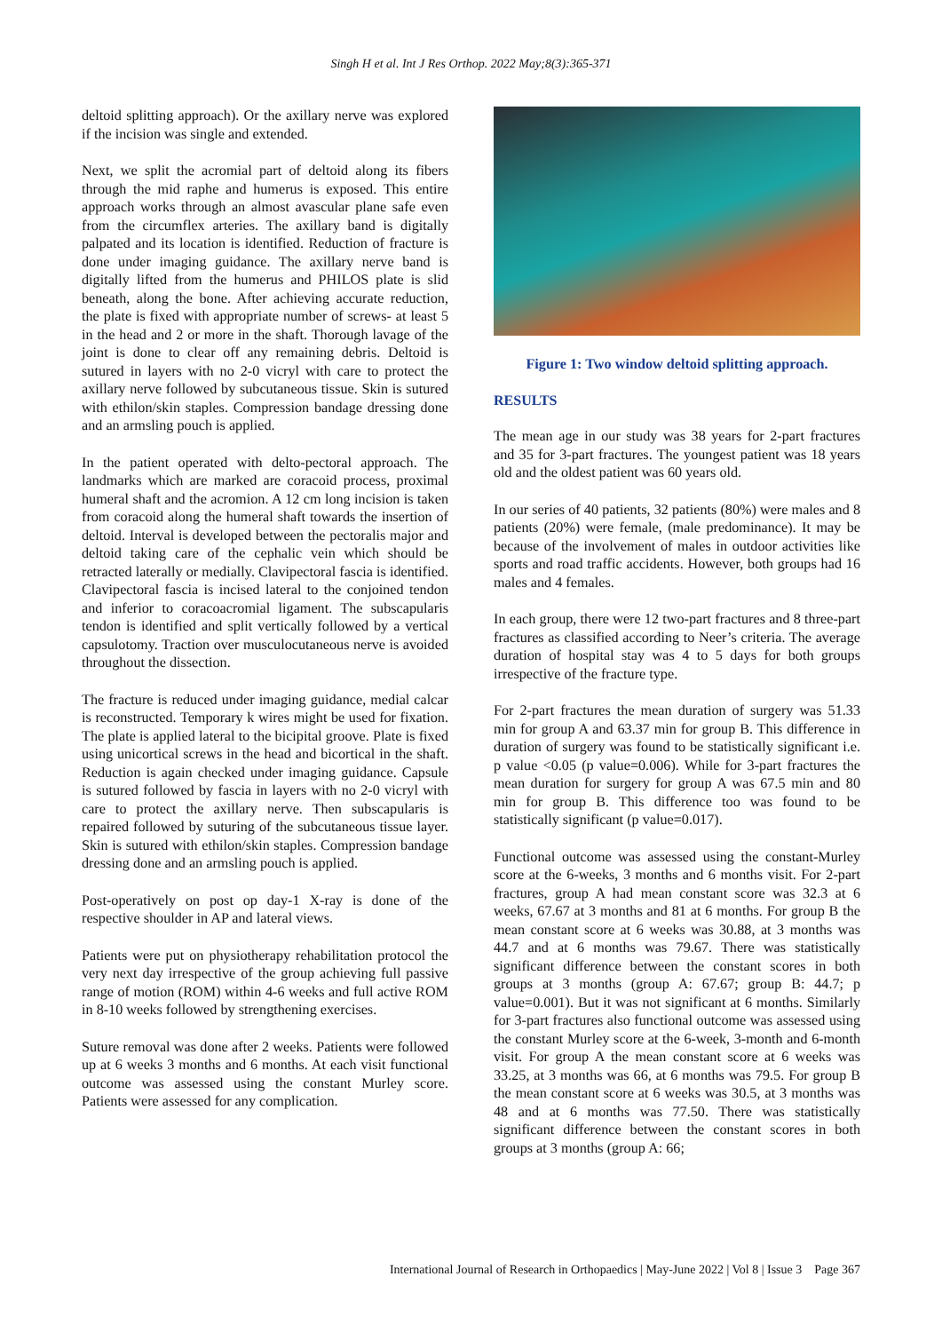Singh H et al. Int J Res Orthop. 2022 May;8(3):365-371
deltoid splitting approach). Or the axillary nerve was explored if the incision was single and extended.
Next, we split the acromial part of deltoid along its fibers through the mid raphe and humerus is exposed. This entire approach works through an almost avascular plane safe even from the circumflex arteries. The axillary band is digitally palpated and its location is identified. Reduction of fracture is done under imaging guidance. The axillary nerve band is digitally lifted from the humerus and PHILOS plate is slid beneath, along the bone. After achieving accurate reduction, the plate is fixed with appropriate number of screws- at least 5 in the head and 2 or more in the shaft. Thorough lavage of the joint is done to clear off any remaining debris. Deltoid is sutured in layers with no 2-0 vicryl with care to protect the axillary nerve followed by subcutaneous tissue. Skin is sutured with ethilon/skin staples. Compression bandage dressing done and an armsling pouch is applied.
In the patient operated with delto-pectoral approach. The landmarks which are marked are coracoid process, proximal humeral shaft and the acromion. A 12 cm long incision is taken from coracoid along the humeral shaft towards the insertion of deltoid. Interval is developed between the pectoralis major and deltoid taking care of the cephalic vein which should be retracted laterally or medially. Clavipectoral fascia is identified. Clavipectoral fascia is incised lateral to the conjoined tendon and inferior to coracoacromial ligament. The subscapularis tendon is identified and split vertically followed by a vertical capsulotomy. Traction over musculocutaneous nerve is avoided throughout the dissection.
The fracture is reduced under imaging guidance, medial calcar is reconstructed. Temporary k wires might be used for fixation. The plate is applied lateral to the bicipital groove. Plate is fixed using unicortical screws in the head and bicortical in the shaft. Reduction is again checked under imaging guidance. Capsule is sutured followed by fascia in layers with no 2-0 vicryl with care to protect the axillary nerve. Then subscapularis is repaired followed by suturing of the subcutaneous tissue layer. Skin is sutured with ethilon/skin staples. Compression bandage dressing done and an armsling pouch is applied.
Post-operatively on post op day-1 X-ray is done of the respective shoulder in AP and lateral views.
Patients were put on physiotherapy rehabilitation protocol the very next day irrespective of the group achieving full passive range of motion (ROM) within 4-6 weeks and full active ROM in 8-10 weeks followed by strengthening exercises.
Suture removal was done after 2 weeks. Patients were followed up at 6 weeks 3 months and 6 months. At each visit functional outcome was assessed using the constant Murley score. Patients were assessed for any complication.
Figure 1: Two window deltoid splitting approach.
RESULTS
The mean age in our study was 38 years for 2-part fractures and 35 for 3-part fractures. The youngest patient was 18 years old and the oldest patient was 60 years old.
In our series of 40 patients, 32 patients (80%) were males and 8 patients (20%) were female, (male predominance). It may be because of the involvement of males in outdoor activities like sports and road traffic accidents. However, both groups had 16 males and 4 females.
In each group, there were 12 two-part fractures and 8 three-part fractures as classified according to Neer’s criteria. The average duration of hospital stay was 4 to 5 days for both groups irrespective of the fracture type.
For 2-part fractures the mean duration of surgery was 51.33 min for group A and 63.37 min for group B. This difference in duration of surgery was found to be statistically significant i.e. p value <0.05 (p value=0.006). While for 3-part fractures the mean duration for surgery for group A was 67.5 min and 80 min for group B. This difference too was found to be statistically significant (p value=0.017).
Functional outcome was assessed using the constant-Murley score at the 6-weeks, 3 months and 6 months visit. For 2-part fractures, group A had mean constant score was 32.3 at 6 weeks, 67.67 at 3 months and 81 at 6 months. For group B the mean constant score at 6 weeks was 30.88, at 3 months was 44.7 and at 6 months was 79.67. There was statistically significant difference between the constant scores in both groups at 3 months (group A: 67.67; group B: 44.7; p value=0.001). But it was not significant at 6 months. Similarly for 3-part fractures also functional outcome was assessed using the constant Murley score at the 6-week, 3-month and 6-month visit. For group A the mean constant score at 6 weeks was 33.25, at 3 months was 66, at 6 months was 79.5. For group B the mean constant score at 6 weeks was 30.5, at 3 months was 48 and at 6 months was 77.50. There was statistically significant difference between the constant scores in both groups at 3 months (group A: 66;
International Journal of Research in Orthopaedics | May-June 2022 | Vol 8 | Issue 3 Page 367